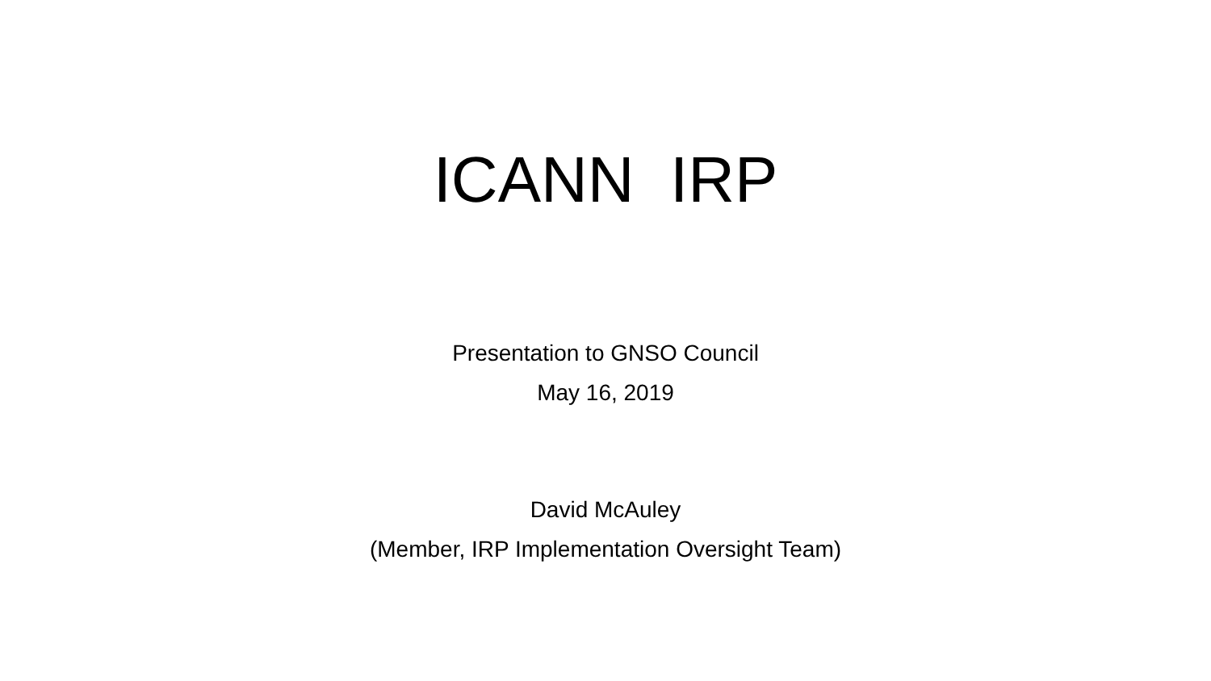ICANN IRP
Presentation to GNSO Council
May 16, 2019
David McAuley
(Member, IRP Implementation Oversight Team)